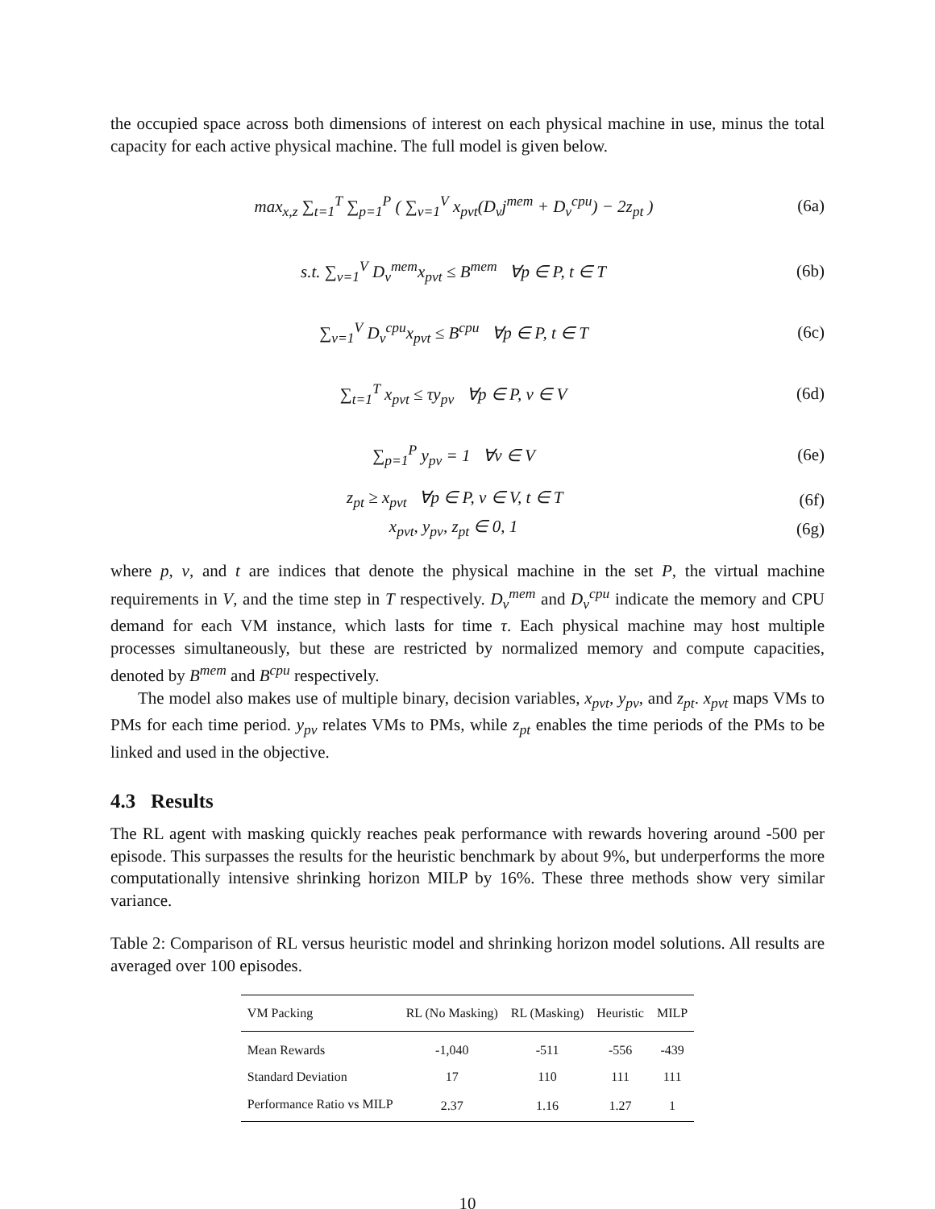the occupied space across both dimensions of interest on each physical machine in use, minus the total capacity for each active physical machine. The full model is given below.
max<sub>x,z</sub> ∑<sub>t=1</sub><sup>T</sup> ∑<sub>p=1</sub><sup>P</sup> ( ∑<sub>v=1</sub><sup>V</sup> x<sub>pvt</sub>(D<sub>v</sub>j<sup>mem</sup> + D<sub>v</sub><sup>cpu</sup>) − 2z<sub>pt</sub> )
(6a)
s.t. ∑<sub>v=1</sub><sup>V</sup> D<sub>v</sub><sup>mem</sup>x<sub>pvt</sub> ≤ B<sup>mem</sup> ∀p ∈ P, t ∈ T
(6b)
∑<sub>v=1</sub><sup>V</sup> D<sub>v</sub><sup>cpu</sup>x<sub>pvt</sub> ≤ B<sup>cpu</sup> ∀p ∈ P, t ∈ T
(6c)
∑<sub>t=1</sub><sup>T</sup> x<sub>pvt</sub> ≤ τy<sub>pv</sub> ∀p ∈ P, v ∈ V
(6d)
∑<sub>p=1</sub><sup>P</sup> y<sub>pv</sub> = 1 ∀v ∈ V (6e)
z<sub>pt</sub> ≥ x<sub>pvt</sub> ∀p ∈ P, v ∈ V, t ∈ T
(6f)
x<sub>pvt</sub>, y<sub>pv</sub>, z<sub>pt</sub> ∈ 0, 1 (6g)
where p, v, and t are indices that denote the physical machine in the set P, the virtual machine requirements in V, and the time step in T respectively. D<sub>v</sub><sup>mem</sup> and D<sub>v</sub><sup>cpu</sup> indicate the memory and CPU demand for each VM instance, which lasts for time τ. Each physical machine may host multiple processes simultaneously, but these are restricted by normalized memory and compute capacities, denoted by B<sup>mem</sup> and B<sup>cpu</sup> respectively.
The model also makes use of multiple binary, decision variables, x<sub>pvt</sub>, y<sub>pv</sub>, and z<sub>pt</sub>. x<sub>pvt</sub> maps VMs to PMs for each time period. y<sub>pv</sub> relates VMs to PMs, while z<sub>pt</sub> enables the time periods of the PMs to be linked and used in the objective.
4.3 Results
The RL agent with masking quickly reaches peak performance with rewards hovering around -500 per episode. This surpasses the results for the heuristic benchmark by about 9%, but underperforms the more computationally intensive shrinking horizon MILP by 16%. These three methods show very similar variance.
Table 2: Comparison of RL versus heuristic model and shrinking horizon model solutions. All results are averaged over 100 episodes.
| VM Packing | RL (No Masking) | RL (Masking) | Heuristic | MILP |
| --- | --- | --- | --- | --- |
| Mean Rewards | -1,040 | -511 | -556 | -439 |
| Standard Deviation | 17 | 110 | 111 | 111 |
| Performance Ratio vs MILP | 2.37 | 1.16 | 1.27 | 1 |
10